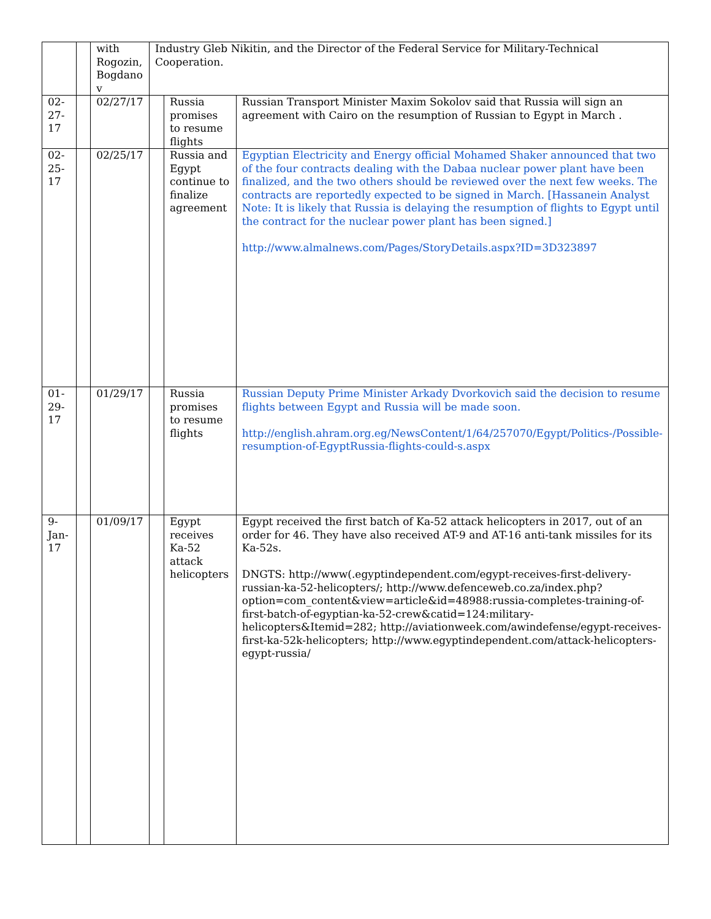| | | with Rogozin, Bogdano v | Industry Gleb Nikitin, and the Director of the Federal Service for Military-Technical Cooperation. | | |
| 02-27-17 | | 02/27/17 | | Russia promises to resume flights | Russian Transport Minister Maxim Sokolov said that Russia will sign an agreement with Cairo on the resumption of Russian to Egypt in March . |
| 02-25-17 | | 02/25/17 | | Russia and Egypt continue to finalize agreement | Egyptian Electricity and Energy official Mohamed Shaker announced that two of the four contracts dealing with the Dabaa nuclear power plant have been finalized, and the two others should be reviewed over the next few weeks. The contracts are reportedly expected to be signed in March. [Hassanein Analyst Note: It is likely that Russia is delaying the resumption of flights to Egypt until the contract for the nuclear power plant has been signed.] http://www.almalnews.com/Pages/StoryDetails.aspx?ID=3D323897 |
| 01-29-17 | | 01/29/17 | | Russia promises to resume flights | Russian Deputy Prime Minister Arkady Dvorkovich said the decision to resume flights between Egypt and Russia will be made soon. http://english.ahram.org.eg/NewsContent/1/64/257070/Egypt/Politics-/Possible-resumption-of-EgyptRussia-flights-could-s.aspx |
| 9-Jan-17 | | 01/09/17 | | Egypt receives Ka-52 attack helicopters | Egypt received the first batch of Ka-52 attack helicopters in 2017, out of an order for 46. They have also received AT-9 and AT-16 anti-tank missiles for its Ka-52s. DNGTS: http://www(.egyptindependent.com/egypt-receives-first-delivery-russian-ka-52-helicopters/; http://www.defenceweb.co.za/index.php?option=com_content&view=article&id=48988:russia-completes-training-of-first-batch-of-egyptian-ka-52-crew&catid=124:military-helicopters&Itemid=282; http://aviationweek.com/awindefense/egypt-receives-first-ka-52k-helicopters; http://www.egyptindependent.com/attack-helicopters-egypt-russia/ |